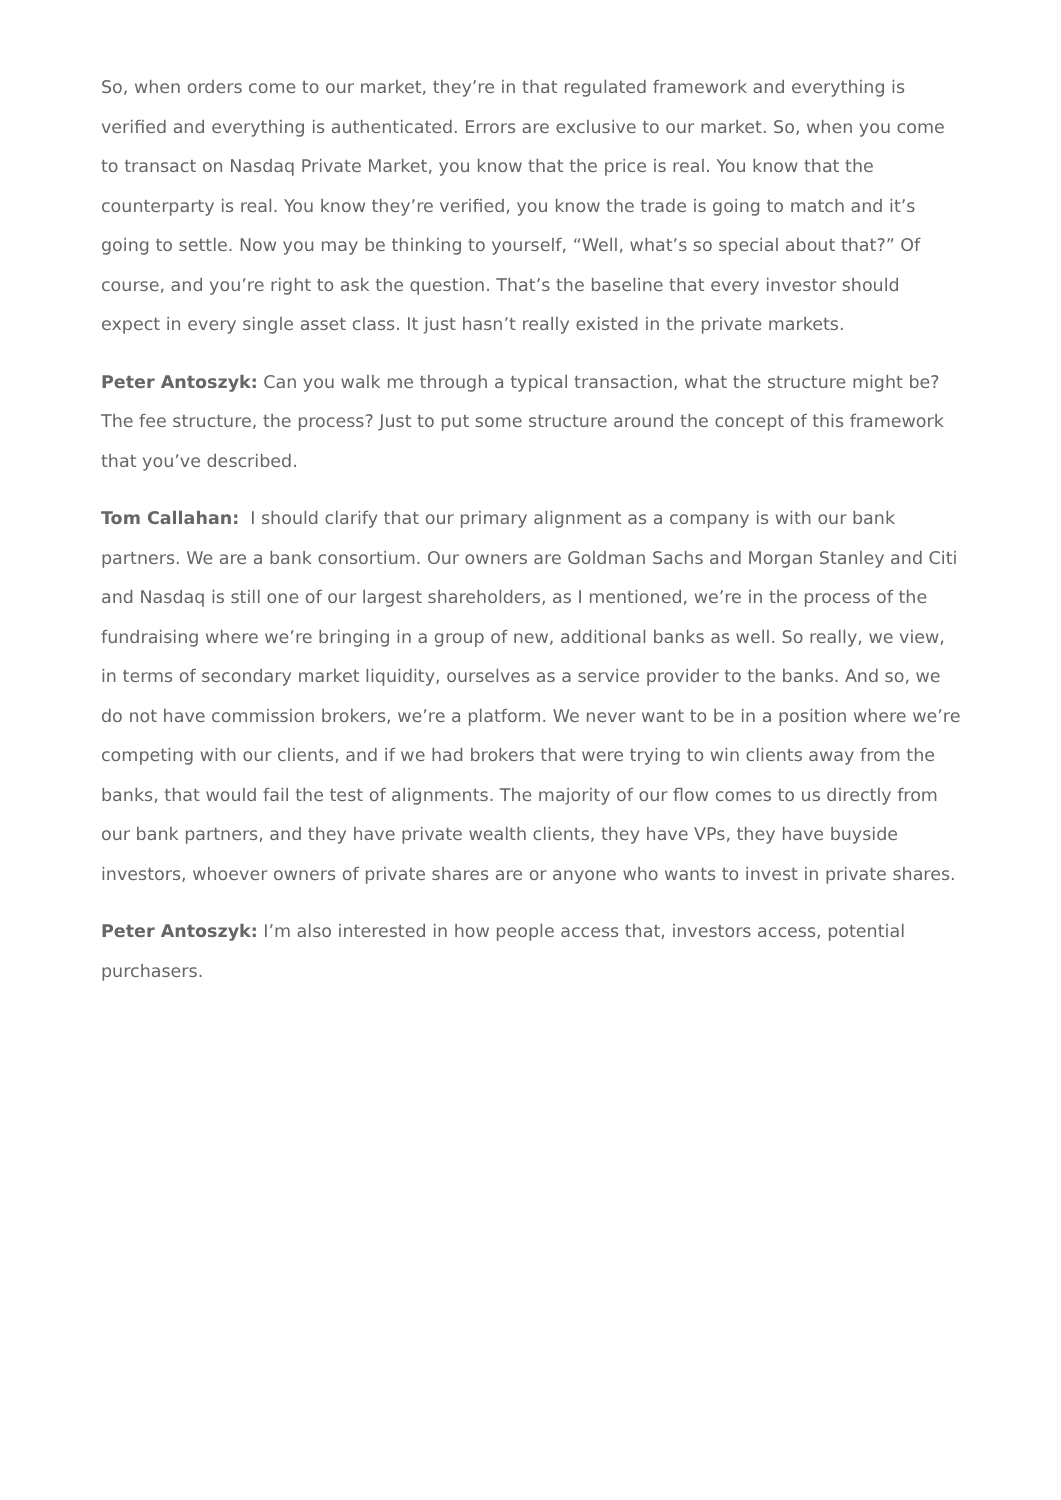So, when orders come to our market, they’re in that regulated framework and everything is verified and everything is authenticated. Errors are exclusive to our market. So, when you come to transact on Nasdaq Private Market, you know that the price is real. You know that the counterparty is real. You know they’re verified, you know the trade is going to match and it’s going to settle. Now you may be thinking to yourself, “Well, what’s so special about that?” Of course, and you’re right to ask the question. That’s the baseline that every investor should expect in every single asset class. It just hasn’t really existed in the private markets.
Peter Antoszyk: Can you walk me through a typical transaction, what the structure might be? The fee structure, the process? Just to put some structure around the concept of this framework that you’ve described.
Tom Callahan: I should clarify that our primary alignment as a company is with our bank partners. We are a bank consortium. Our owners are Goldman Sachs and Morgan Stanley and Citi and Nasdaq is still one of our largest shareholders, as I mentioned, we’re in the process of the fundraising where we’re bringing in a group of new, additional banks as well. So really, we view, in terms of secondary market liquidity, ourselves as a service provider to the banks. And so, we do not have commission brokers, we’re a platform. We never want to be in a position where we’re competing with our clients, and if we had brokers that were trying to win clients away from the banks, that would fail the test of alignments. The majority of our flow comes to us directly from our bank partners, and they have private wealth clients, they have VPs, they have buyside investors, whoever owners of private shares are or anyone who wants to invest in private shares.
Peter Antoszyk: I’m also interested in how people access that, investors access, potential purchasers.